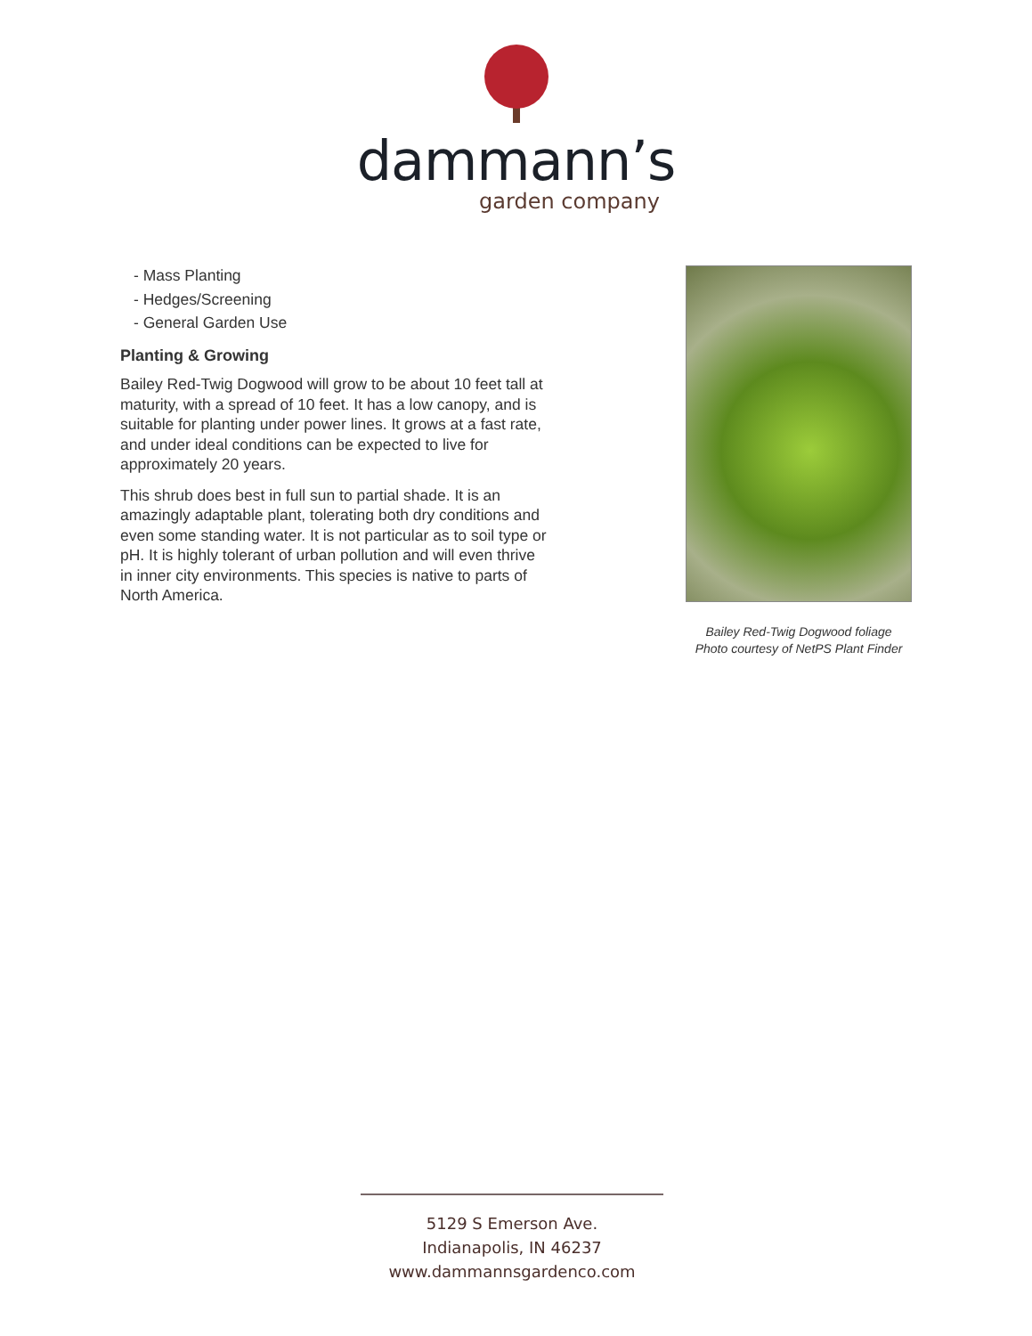dammann’s
garden company
- Mass Planting
- Hedges/Screening
- General Garden Use
Planting & Growing
Bailey Red-Twig Dogwood will grow to be about 10 feet tall at maturity, with a spread of 10 feet. It has a low canopy, and is suitable for planting under power lines. It grows at a fast rate, and under ideal conditions can be expected to live for approximately 20 years.
This shrub does best in full sun to partial shade. It is an amazingly adaptable plant, tolerating both dry conditions and even some standing water. It is not particular as to soil type or pH. It is highly tolerant of urban pollution and will even thrive in inner city environments. This species is native to parts of North America.
Bailey Red-Twig Dogwood foliage
Photo courtesy of NetPS Plant Finder
5129 S Emerson Ave.
Indianapolis, IN 46237
www.dammannsgardenco.com